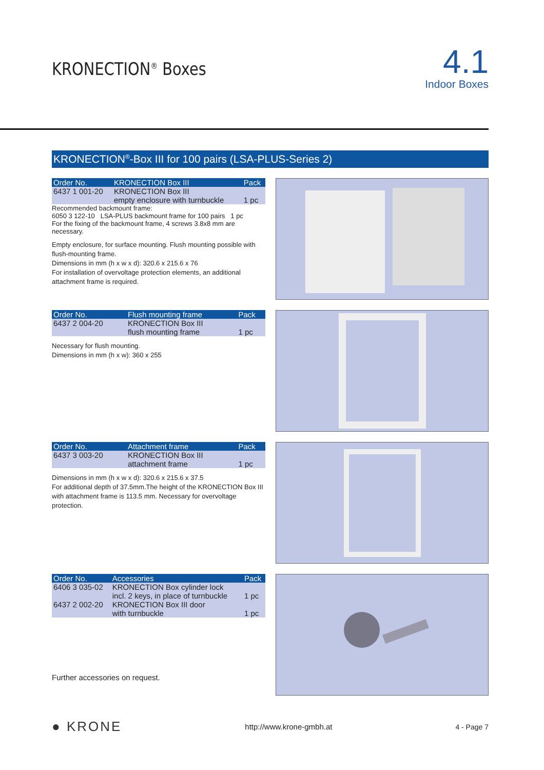KRONECTION<sup>®</sup> Boxes
4.1
Indoor Boxes
KRONECTION<sup>®</sup>-Box III for 100 pairs (LSA-PLUS-Series 2)
| Order No. | KRONECTION Box III | Pack |
| --- | --- | --- |
| 6437 1 001-20 | KRONECTION Box III empty enclosure with turnbuckle | 1 pc |
Recommended backmount frame:
6050 3 122-10 LSA-PLUS backmount frame for 100 pairs 1 pc
For the fixing of the backmount frame, 4 screws 3.8x8 mm are necessary.
Empty enclosure, for surface mounting. Flush mounting possible with flush-mounting frame.
Dimensions in mm (h x w x d): 320.6 x 215.6 x 76
For installation of overvoltage protection elements, an additional attachment frame is required.
| Order No. | Flush mounting frame | Pack |
| --- | --- | --- |
| 6437 2 004-20 | KRONECTION Box III flush mounting frame | 1 pc |
Necessary for flush mounting.
Dimensions in mm (h x w): 360 x 255
| Order No. | Attachment frame | Pack |
| --- | --- | --- |
| 6437 3 003-20 | KRONECTION Box III attachment frame | 1 pc |
Dimensions in mm (h x w x d): 320.6 x 215.6 x 37.5
For additional depth of 37.5mm.The height of the KRONECTION Box III with attachment frame is 113.5 mm. Necessary for overvoltage protection.
| Order No. | Accessories | Pack |
| --- | --- | --- |
| 6406 3 035-02 | KRONECTION Box cylinder lock incl. 2 keys, in place of turnbuckle | 1 pc |
| 6437 2 002-20 | KRONECTION Box III door with turnbuckle | 1 pc |
Further accessories on request.
● KRONE http://www.krone-gmbh.at 4 - Page 7